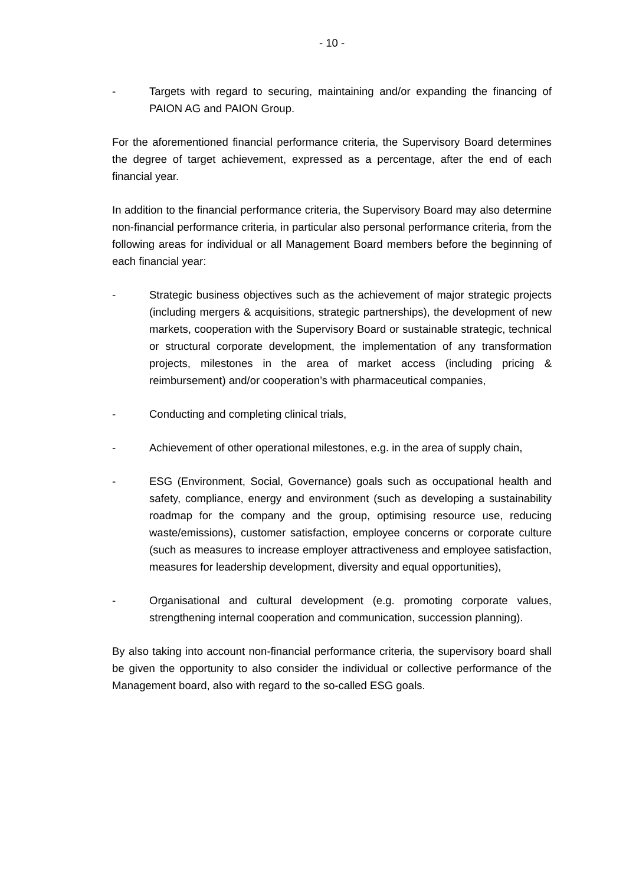- 10 -
- Targets with regard to securing, maintaining and/or expanding the financing of PAION AG and PAION Group.
For the aforementioned financial performance criteria, the Supervisory Board determines the degree of target achievement, expressed as a percentage, after the end of each financial year.
In addition to the financial performance criteria, the Supervisory Board may also determine non-financial performance criteria, in particular also personal performance criteria, from the following areas for individual or all Management Board members before the beginning of each financial year:
- Strategic business objectives such as the achievement of major strategic projects (including mergers & acquisitions, strategic partnerships), the development of new markets, cooperation with the Supervisory Board or sustainable strategic, technical or structural corporate development, the implementation of any transformation projects, milestones in the area of market access (including pricing & reimbursement) and/or cooperation’s with pharmaceutical companies,
- Conducting and completing clinical trials,
- Achievement of other operational milestones, e.g. in the area of supply chain,
- ESG (Environment, Social, Governance) goals such as occupational health and safety, compliance, energy and environment (such as developing a sustainability roadmap for the company and the group, optimising resource use, reducing waste/emissions), customer satisfaction, employee concerns or corporate culture (such as measures to increase employer attractiveness and employee satisfaction, measures for leadership development, diversity and equal opportunities),
- Organisational and cultural development (e.g. promoting corporate values, strengthening internal cooperation and communication, succession planning).
By also taking into account non-financial performance criteria, the supervisory board shall be given the opportunity to also consider the individual or collective performance of the Management board, also with regard to the so-called ESG goals.